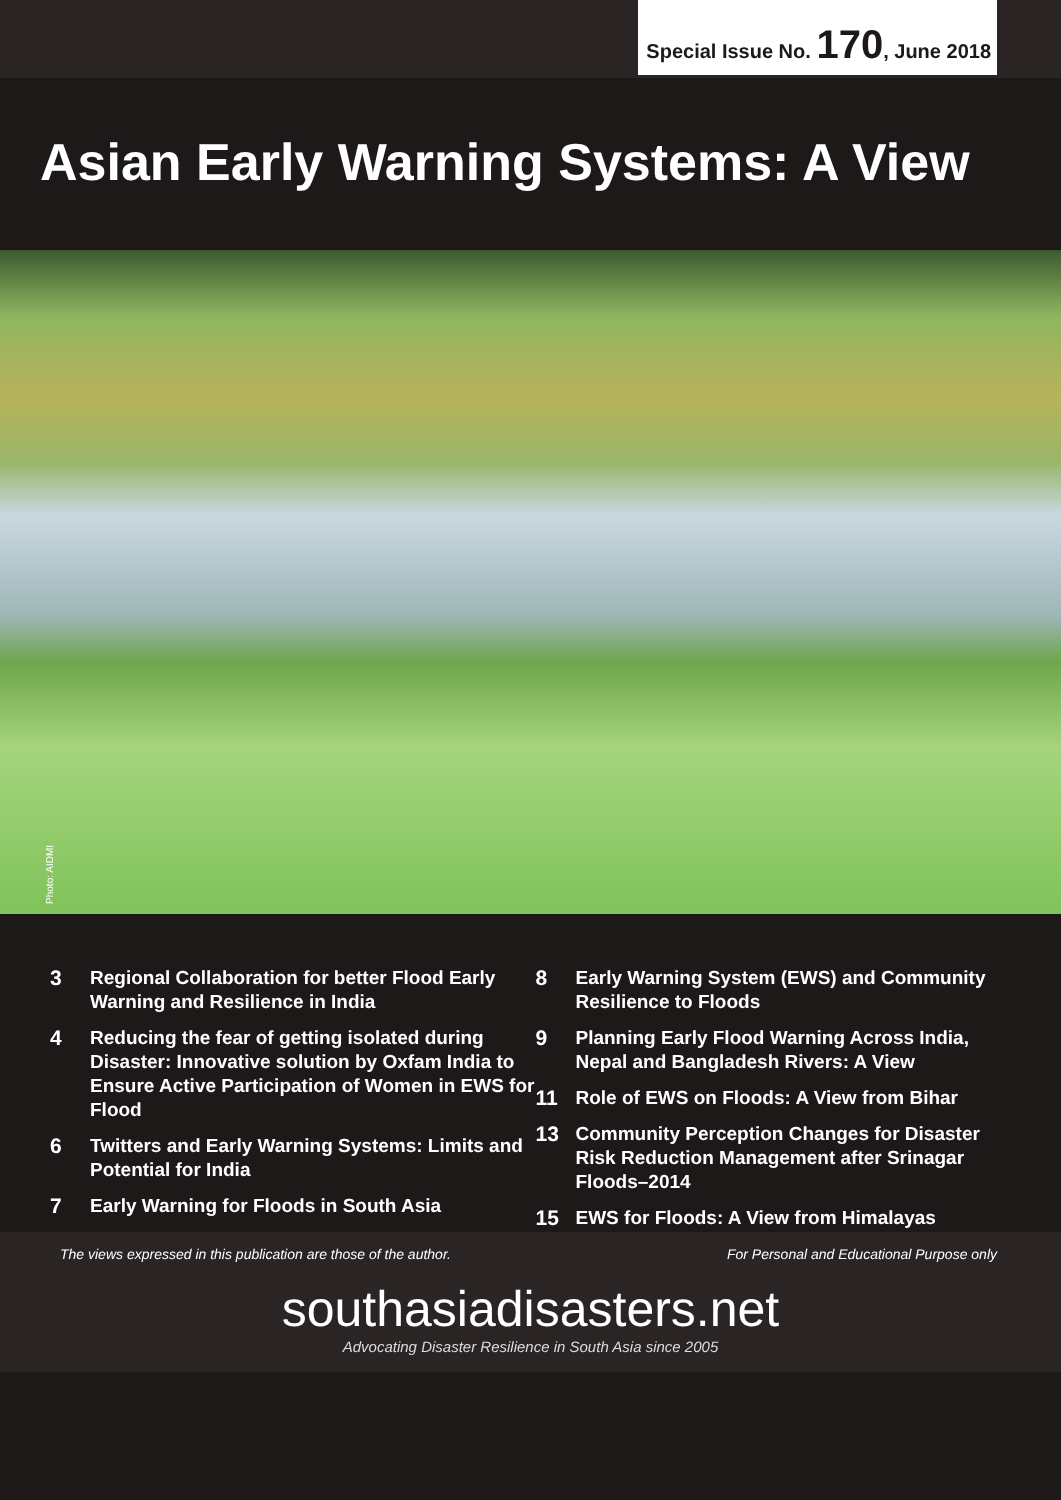Special Issue No. 170, June 2018
Asian Early Warning Systems: A View
Photo: AIDMI
3 Regional Collaboration for better Flood Early Warning and Resilience in India
4 Reducing the fear of getting isolated during Disaster: Innovative solution by Oxfam India to Ensure Active Participation of Women in EWS for Flood
6 Twitters and Early Warning Systems: Limits and Potential for India
7 Early Warning for Floods in South Asia
8 Early Warning System (EWS) and Community Resilience to Floods
9 Planning Early Flood Warning Across India, Nepal and Bangladesh Rivers: A View
11 Role of EWS on Floods: A View from Bihar
13 Community Perception Changes for Disaster Risk Reduction Management after Srinagar Floods–2014
15 EWS for Floods: A View from Himalayas
The views expressed in this publication are those of the author.
For Personal and Educational Purpose only
southasiadisasters.net
Advocating Disaster Resilience in South Asia since 2005